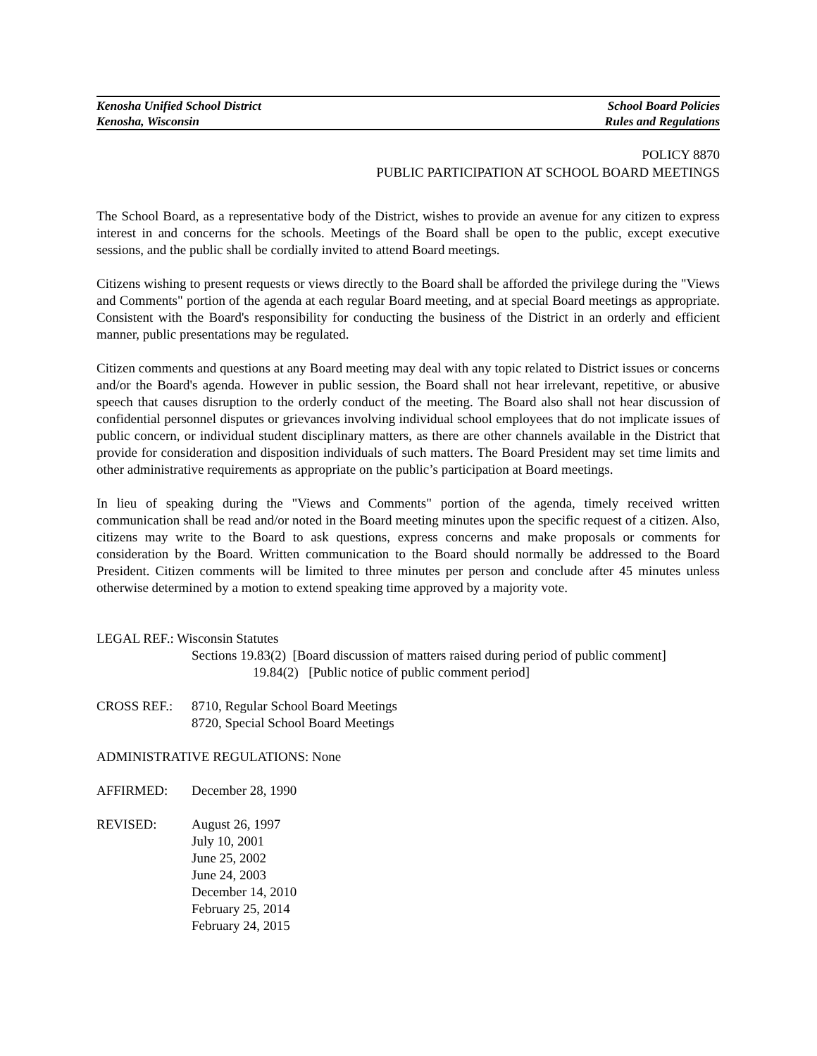Kenosha Unified School District School Board Policies
Kenosha, Wisconsin Rules and Regulations
POLICY 8870
PUBLIC PARTICIPATION AT SCHOOL BOARD MEETINGS
The School Board, as a representative body of the District, wishes to provide an avenue for any citizen to express interest in and concerns for the schools. Meetings of the Board shall be open to the public, except executive sessions, and the public shall be cordially invited to attend Board meetings.
Citizens wishing to present requests or views directly to the Board shall be afforded the privilege during the "Views and Comments" portion of the agenda at each regular Board meeting, and at special Board meetings as appropriate. Consistent with the Board's responsibility for conducting the business of the District in an orderly and efficient manner, public presentations may be regulated.
Citizen comments and questions at any Board meeting may deal with any topic related to District issues or concerns and/or the Board's agenda. However in public session, the Board shall not hear irrelevant, repetitive, or abusive speech that causes disruption to the orderly conduct of the meeting. The Board also shall not hear discussion of confidential personnel disputes or grievances involving individual school employees that do not implicate issues of public concern, or individual student disciplinary matters, as there are other channels available in the District that provide for consideration and disposition individuals of such matters. The Board President may set time limits and other administrative requirements as appropriate on the public’s participation at Board meetings.
In lieu of speaking during the "Views and Comments" portion of the agenda, timely received written communication shall be read and/or noted in the Board meeting minutes upon the specific request of a citizen. Also, citizens may write to the Board to ask questions, express concerns and make proposals or comments for consideration by the Board. Written communication to the Board should normally be addressed to the Board President. Citizen comments will be limited to three minutes per person and conclude after 45 minutes unless otherwise determined by a motion to extend speaking time approved by a majority vote.
LEGAL REF.: Wisconsin Statutes
Sections 19.83(2) [Board discussion of matters raised during period of public comment]
19.84(2) [Public notice of public comment period]
CROSS REF.: 8710, Regular School Board Meetings
8720, Special School Board Meetings
ADMINISTRATIVE REGULATIONS: None
AFFIRMED: December 28, 1990
REVISED: August 26, 1997
July 10, 2001
June 25, 2002
June 24, 2003
December 14, 2010
February 25, 2014
February 24, 2015